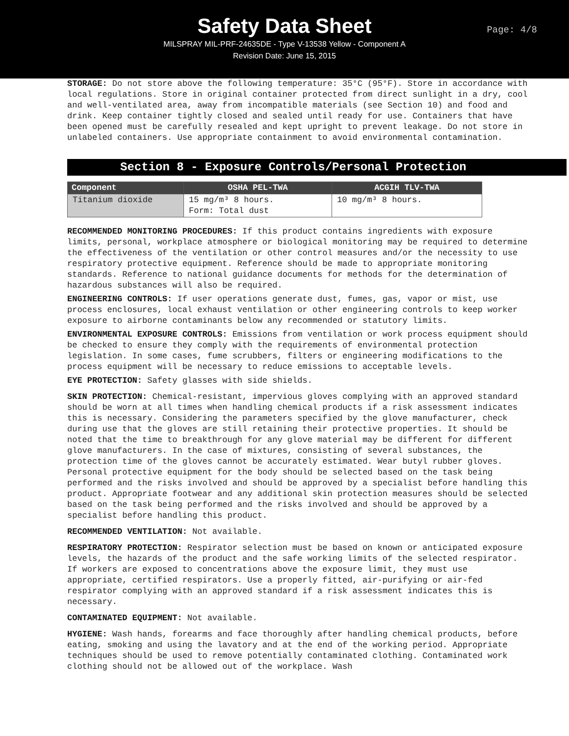Safety Data Sheet
Page: 4/8
MILSPRAY MIL-PRF-24635DE - Type V-13538 Yellow - Component A
Revision Date: June 15, 2015
STORAGE: Do not store above the following temperature: 35°C (95°F). Store in accordance with local regulations. Store in original container protected from direct sunlight in a dry, cool and well-ventilated area, away from incompatible materials (see Section 10) and food and drink. Keep container tightly closed and sealed until ready for use. Containers that have been opened must be carefully resealed and kept upright to prevent leakage. Do not store in unlabeled containers. Use appropriate containment to avoid environmental contamination.
Section 8 - Exposure Controls/Personal Protection
| Component | OSHA PEL-TWA | ACGIH TLV-TWA |
| --- | --- | --- |
| Titanium dioxide | 15 mg/m³ 8 hours. Form: Total dust | 10 mg/m³ 8 hours. |
RECOMMENDED MONITORING PROCEDURES: If this product contains ingredients with exposure limits, personal, workplace atmosphere or biological monitoring may be required to determine the effectiveness of the ventilation or other control measures and/or the necessity to use respiratory protective equipment. Reference should be made to appropriate monitoring standards. Reference to national guidance documents for methods for the determination of hazardous substances will also be required.
ENGINEERING CONTROLS: If user operations generate dust, fumes, gas, vapor or mist, use process enclosures, local exhaust ventilation or other engineering controls to keep worker exposure to airborne contaminants below any recommended or statutory limits.
ENVIRONMENTAL EXPOSURE CONTROLS: Emissions from ventilation or work process equipment should be checked to ensure they comply with the requirements of environmental protection legislation. In some cases, fume scrubbers, filters or engineering modifications to the process equipment will be necessary to reduce emissions to acceptable levels.
EYE PROTECTION: Safety glasses with side shields.
SKIN PROTECTION: Chemical-resistant, impervious gloves complying with an approved standard should be worn at all times when handling chemical products if a risk assessment indicates this is necessary. Considering the parameters specified by the glove manufacturer, check during use that the gloves are still retaining their protective properties. It should be noted that the time to breakthrough for any glove material may be different for different glove manufacturers. In the case of mixtures, consisting of several substances, the protection time of the gloves cannot be accurately estimated. Wear butyl rubber gloves. Personal protective equipment for the body should be selected based on the task being performed and the risks involved and should be approved by a specialist before handling this product. Appropriate footwear and any additional skin protection measures should be selected based on the task being performed and the risks involved and should be approved by a specialist before handling this product.
RECOMMENDED VENTILATION: Not available.
RESPIRATORY PROTECTION: Respirator selection must be based on known or anticipated exposure levels, the hazards of the product and the safe working limits of the selected respirator. If workers are exposed to concentrations above the exposure limit, they must use appropriate, certified respirators. Use a properly fitted, air-purifying or air-fed respirator complying with an approved standard if a risk assessment indicates this is necessary.
CONTAMINATED EQUIPMENT: Not available.
HYGIENE: Wash hands, forearms and face thoroughly after handling chemical products, before eating, smoking and using the lavatory and at the end of the working period. Appropriate techniques should be used to remove potentially contaminated clothing. Contaminated work clothing should not be allowed out of the workplace. Wash